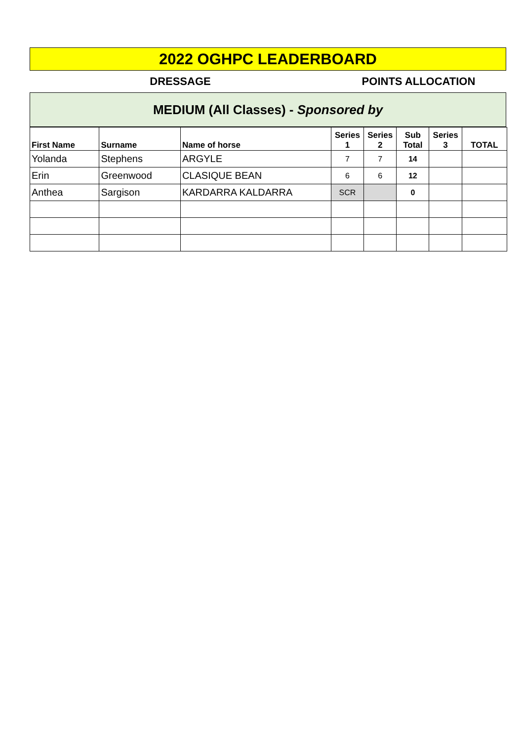2022 OGHPC LEADERBOARD
DRESSAGE POINTS ALLOCATION
MEDIUM (All Classes) - Sponsored by
| First Name | Surname | Name of horse | Series 1 | Series 2 | Sub Total | Series 3 | TOTAL |
| --- | --- | --- | --- | --- | --- | --- | --- |
| Yolanda | Stephens | ARGYLE | 7 | 7 | 14 | | |
| Erin | Greenwood | CLASIQUE BEAN | 6 | 6 | 12 | | |
| Anthea | Sargison | KARDARRA KALDARRA | SCR | | 0 | | |